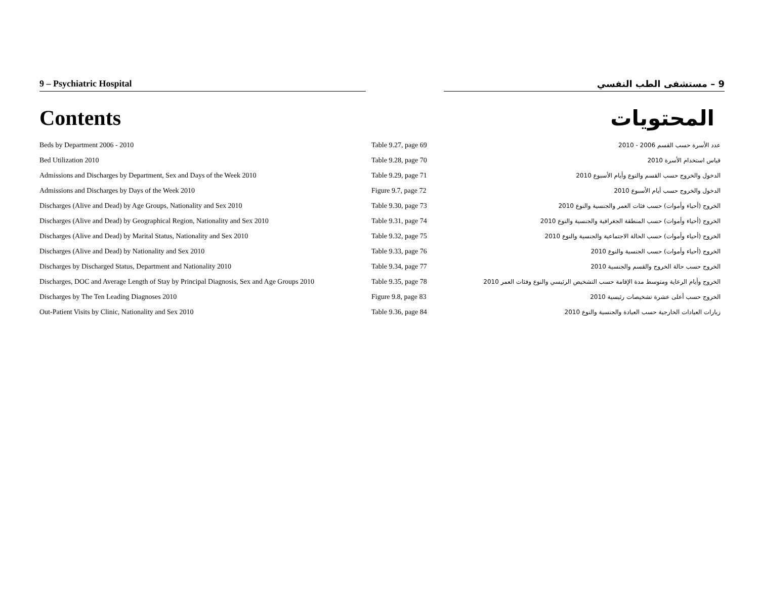9 – Psychiatric Hospital 9 – مستشفى الطب النفسي
Contents المحتويات
| Beds by Department 2006 - 2010 | Table 9.27, page 69 | عدد الأسرة حسب القسم 2006 - 2010 |
| Bed Utilization 2010 | Table 9.28, page 70 | قياس استخدام الأسرة 2010 |
| Admissions and Discharges by Department, Sex and Days of the Week 2010 | Table 9.29, page 71 | الدخول والخروج حسب القسم والنوع وأيام الأسبوع 2010 |
| Admissions and Discharges by Days of the Week 2010 | Figure 9.7, page 72 | الدخول والخروج حسب أيام الأسبوع 2010 |
| Discharges (Alive and Dead) by Age Groups, Nationality and Sex 2010 | Table 9.30, page 73 | الخروج (أحياء وأموات) حسب فئات العمر والجنسية والنوع 2010 |
| Discharges (Alive and Dead) by Geographical Region, Nationality and Sex 2010 | Table 9.31, page 74 | الخروج (أحياء وأموات) حسب المنطقة الجغرافية والجنسية والنوع 2010 |
| Discharges (Alive and Dead) by Marital Status, Nationality and Sex 2010 | Table 9.32, page 75 | الخروج (أحياء وأموات) حسب الحالة الاجتماعية والجنسية والنوع 2010 |
| Discharges (Alive and Dead) by Nationality and Sex 2010 | Table 9.33, page 76 | الخروج (أحياء وأموات) حسب الجنسية والنوع 2010 |
| Discharges by Discharged Status, Department and Nationality 2010 | Table 9.34, page 77 | الخروج حسب حالة الخروج والقسم والجنسية 2010 |
| Discharges, DOC and Average Length of Stay by Principal Diagnosis, Sex and Age Groups 2010 | Table 9.35, page 78 | الخروج وأيام الرعاية ومتوسط مدة الإقامة حسب التشخيص الرئيسي والنوع وفئات العمر 2010 |
| Discharges by The Ten Leading Diagnoses 2010 | Figure 9.8, page 83 | الخروج حسب أعلى عشرة تشخيصات رئيسية 2010 |
| Out-Patient Visits by Clinic, Nationality and Sex 2010 | Table 9.36, page 84 | زيارات العيادات الخارجية حسب العيادة والجنسية والنوع 2010 |